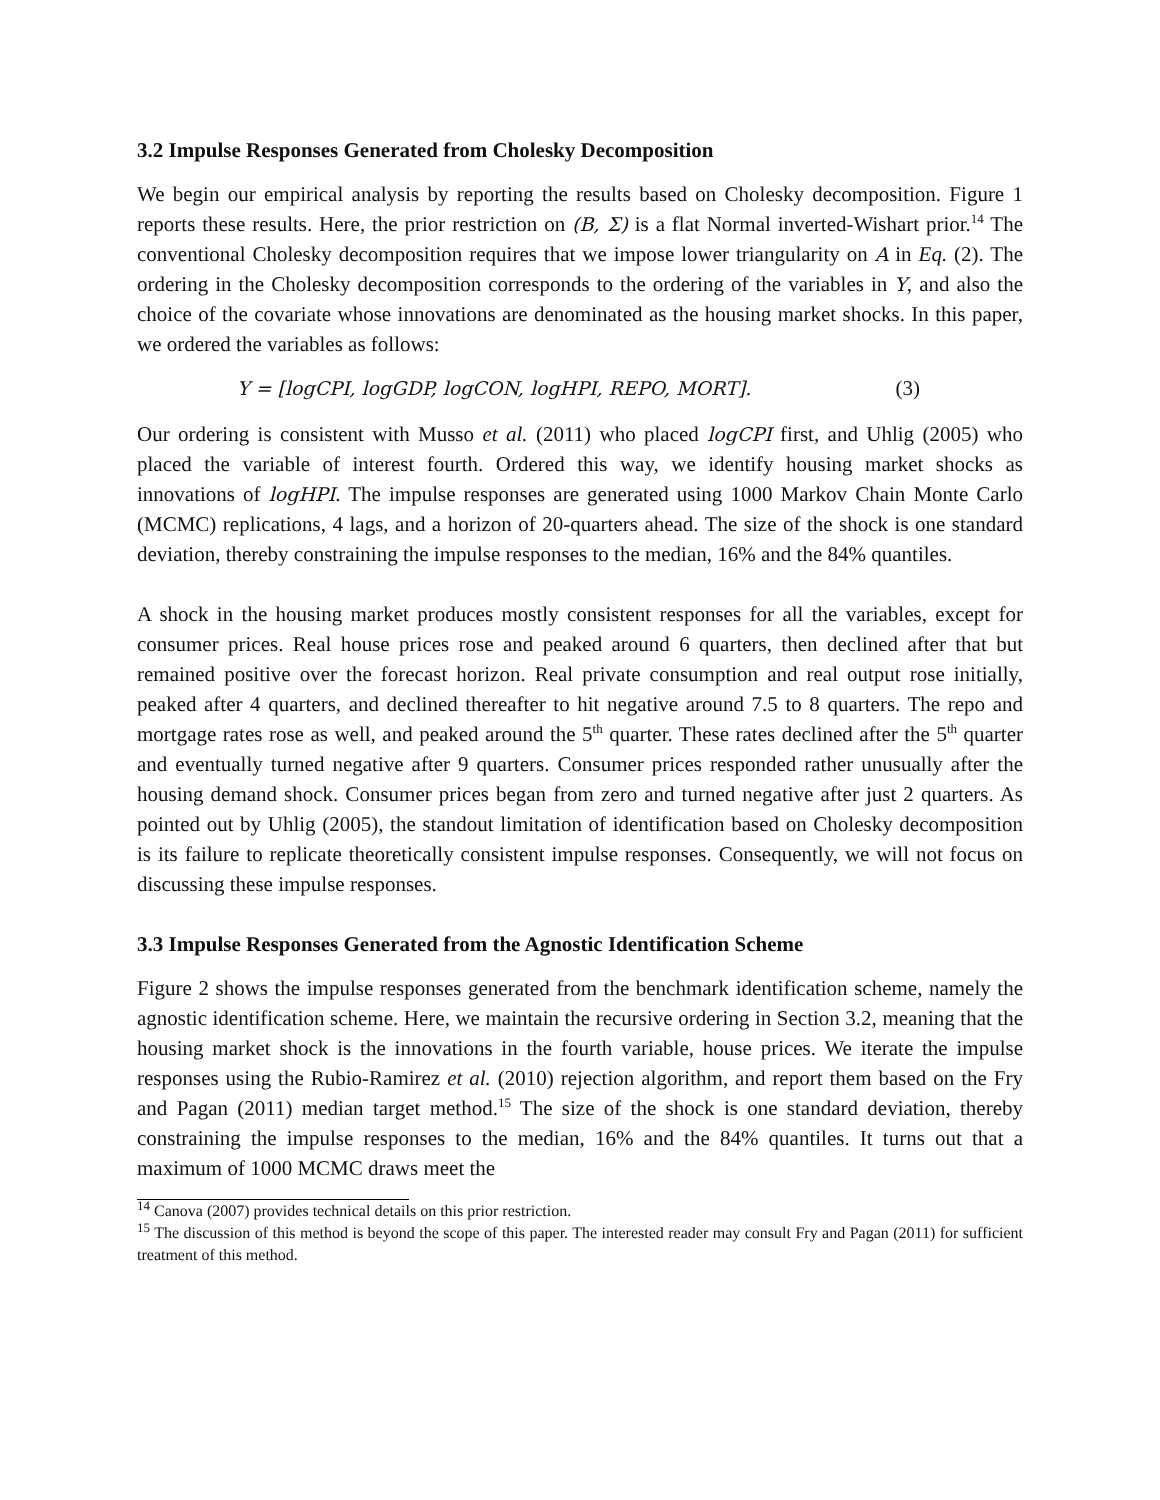3.2 Impulse Responses Generated from Cholesky Decomposition
We begin our empirical analysis by reporting the results based on Cholesky decomposition. Figure 1 reports these results. Here, the prior restriction on (B, Σ) is a flat Normal inverted-Wishart prior.<sup>14</sup> The conventional Cholesky decomposition requires that we impose lower triangularity on A in Eq. (2). The ordering in the Cholesky decomposition corresponds to the ordering of the variables in Y, and also the choice of the covariate whose innovations are denominated as the housing market shocks. In this paper, we ordered the variables as follows:
Y = [logCPI, logGDP, logCON, logHPI, REPO, MORT]. (3)
Our ordering is consistent with Musso et al. (2011) who placed logCPI first, and Uhlig (2005) who placed the variable of interest fourth. Ordered this way, we identify housing market shocks as innovations of logHPI. The impulse responses are generated using 1000 Markov Chain Monte Carlo (MCMC) replications, 4 lags, and a horizon of 20-quarters ahead. The size of the shock is one standard deviation, thereby constraining the impulse responses to the median, 16% and the 84% quantiles.
A shock in the housing market produces mostly consistent responses for all the variables, except for consumer prices. Real house prices rose and peaked around 6 quarters, then declined after that but remained positive over the forecast horizon. Real private consumption and real output rose initially, peaked after 4 quarters, and declined thereafter to hit negative around 7.5 to 8 quarters. The repo and mortgage rates rose as well, and peaked around the 5<sup>th</sup> quarter. These rates declined after the 5<sup>th</sup> quarter and eventually turned negative after 9 quarters. Consumer prices responded rather unusually after the housing demand shock. Consumer prices began from zero and turned negative after just 2 quarters. As pointed out by Uhlig (2005), the standout limitation of identification based on Cholesky decomposition is its failure to replicate theoretically consistent impulse responses. Consequently, we will not focus on discussing these impulse responses.
3.3 Impulse Responses Generated from the Agnostic Identification Scheme
Figure 2 shows the impulse responses generated from the benchmark identification scheme, namely the agnostic identification scheme. Here, we maintain the recursive ordering in Section 3.2, meaning that the housing market shock is the innovations in the fourth variable, house prices. We iterate the impulse responses using the Rubio-Ramirez et al. (2010) rejection algorithm, and report them based on the Fry and Pagan (2011) median target method.<sup>15</sup> The size of the shock is one standard deviation, thereby constraining the impulse responses to the median, 16% and the 84% quantiles. It turns out that a maximum of 1000 MCMC draws meet the
<sup>14</sup> Canova (2007) provides technical details on this prior restriction.
<sup>15</sup> The discussion of this method is beyond the scope of this paper. The interested reader may consult Fry and Pagan (2011) for sufficient treatment of this method.